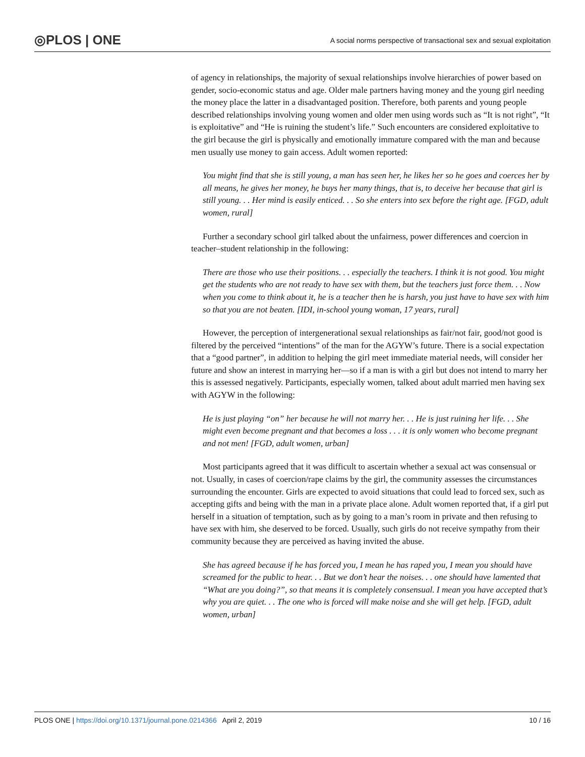◎PLOS | ONE
A social norms perspective of transactional sex and sexual exploitation
of agency in relationships, the majority of sexual relationships involve hierarchies of power based on gender, socio-economic status and age. Older male partners having money and the young girl needing the money place the latter in a disadvantaged position. Therefore, both parents and young people described relationships involving young women and older men using words such as “It is not right”, “It is exploitative” and “He is ruining the student’s life.” Such encounters are considered exploitative to the girl because the girl is physically and emotionally immature compared with the man and because men usually use money to gain access. Adult women reported:
You might find that she is still young, a man has seen her, he likes her so he goes and coerces her by all means, he gives her money, he buys her many things, that is, to deceive her because that girl is still young. . . Her mind is easily enticed. . . So she enters into sex before the right age. [FGD, adult women, rural]
Further a secondary school girl talked about the unfairness, power differences and coercion in teacher–student relationship in the following:
There are those who use their positions. . . especially the teachers. I think it is not good. You might get the students who are not ready to have sex with them, but the teachers just force them. . . Now when you come to think about it, he is a teacher then he is harsh, you just have to have sex with him so that you are not beaten. [IDI, in-school young woman, 17 years, rural]
However, the perception of intergenerational sexual relationships as fair/not fair, good/not good is filtered by the perceived “intentions” of the man for the AGYW’s future. There is a social expectation that a “good partner”, in addition to helping the girl meet immediate material needs, will consider her future and show an interest in marrying her—so if a man is with a girl but does not intend to marry her this is assessed negatively. Participants, especially women, talked about adult married men having sex with AGYW in the following:
He is just playing “on” her because he will not marry her. . . He is just ruining her life. . . She might even become pregnant and that becomes a loss . . . it is only women who become pregnant and not men! [FGD, adult women, urban]
Most participants agreed that it was difficult to ascertain whether a sexual act was consensual or not. Usually, in cases of coercion/rape claims by the girl, the community assesses the circumstances surrounding the encounter. Girls are expected to avoid situations that could lead to forced sex, such as accepting gifts and being with the man in a private place alone. Adult women reported that, if a girl put herself in a situation of temptation, such as by going to a man’s room in private and then refusing to have sex with him, she deserved to be forced. Usually, such girls do not receive sympathy from their community because they are perceived as having invited the abuse.
She has agreed because if he has forced you, I mean he has raped you, I mean you should have screamed for the public to hear. . . But we don’t hear the noises. . . one should have lamented that “What are you doing?”, so that means it is completely consensual. I mean you have accepted that’s why you are quiet. . . The one who is forced will make noise and she will get help. [FGD, adult women, urban]
PLOS ONE | https://doi.org/10.1371/journal.pone.0214366 April 2, 2019 10 / 16